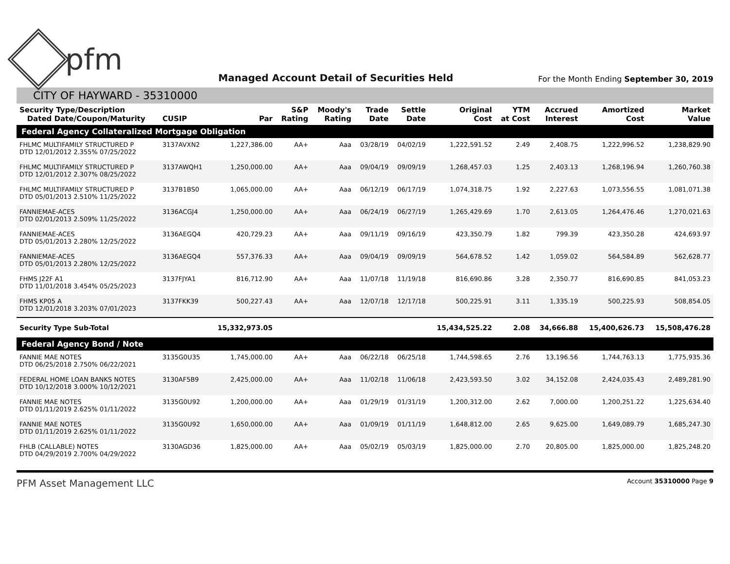pfm
Managed Account Detail of Securities Held
For the Month Ending September 30, 2019
CITY OF HAYWARD - 35310000
| Security Type/Description Dated Date/Coupon/Maturity | CUSIP | Par | S&P Rating | Moody's Rating | Trade Date | Settle Date | Original Cost | YTM at Cost | Accrued Interest | Amortized Cost | Market Value |
| --- | --- | --- | --- | --- | --- | --- | --- | --- | --- | --- | --- |
| Federal Agency Collateralized Mortgage Obligation | | | | | | | | | | | |
| FHLMC MULTIFAMILY STRUCTURED P DTD 12/01/2012 2.355% 07/25/2022 | 3137AVXN2 | 1,227,386.00 | AA+ | Aaa | 03/28/19 | 04/02/19 | 1,222,591.52 | 2.49 | 2,408.75 | 1,222,996.52 | 1,238,829.90 |
| FHLMC MULTIFAMILY STRUCTURED P DTD 12/01/2012 2.307% 08/25/2022 | 3137AWQH1 | 1,250,000.00 | AA+ | Aaa | 09/04/19 | 09/09/19 | 1,268,457.03 | 1.25 | 2,403.13 | 1,268,196.94 | 1,260,760.38 |
| FHLMC MULTIFAMILY STRUCTURED P DTD 05/01/2013 2.510% 11/25/2022 | 3137B1BS0 | 1,065,000.00 | AA+ | Aaa | 06/12/19 | 06/17/19 | 1,074,318.75 | 1.92 | 2,227.63 | 1,073,556.55 | 1,081,071.38 |
| FANNIEMAE-ACES DTD 02/01/2013 2.509% 11/25/2022 | 3136ACGJ4 | 1,250,000.00 | AA+ | Aaa | 06/24/19 | 06/27/19 | 1,265,429.69 | 1.70 | 2,613.05 | 1,264,476.46 | 1,270,021.63 |
| FANNIEMAE-ACES DTD 05/01/2013 2.280% 12/25/2022 | 3136AEGQ4 | 420,729.23 | AA+ | Aaa | 09/11/19 | 09/16/19 | 423,350.79 | 1.82 | 799.39 | 423,350.28 | 424,693.97 |
| FANNIEMAE-ACES DTD 05/01/2013 2.280% 12/25/2022 | 3136AEGQ4 | 557,376.33 | AA+ | Aaa | 09/04/19 | 09/09/19 | 564,678.52 | 1.42 | 1,059.02 | 564,584.89 | 562,628.77 |
| FHMS J22F A1 DTD 11/01/2018 3.454% 05/25/2023 | 3137FJYA1 | 816,712.90 | AA+ | Aaa | 11/07/18 | 11/19/18 | 816,690.86 | 3.28 | 2,350.77 | 816,690.85 | 841,053.23 |
| FHMS KP05 A DTD 12/01/2018 3.203% 07/01/2023 | 3137FKK39 | 500,227.43 | AA+ | Aaa | 12/07/18 | 12/17/18 | 500,225.91 | 3.11 | 1,335.19 | 500,225.93 | 508,854.05 |
| Security Type Sub-Total | | 15,332,973.05 | | | | | 15,434,525.22 | 2.08 | 34,666.88 | 15,400,626.73 | 15,508,476.28 |
| Federal Agency Bond / Note | | | | | | | | | | | |
| FANNIE MAE NOTES DTD 06/25/2018 2.750% 06/22/2021 | 3135G0U35 | 1,745,000.00 | AA+ | Aaa | 06/22/18 | 06/25/18 | 1,744,598.65 | 2.76 | 13,196.56 | 1,744,763.13 | 1,775,935.36 |
| FEDERAL HOME LOAN BANKS NOTES DTD 10/12/2018 3.000% 10/12/2021 | 3130AF5B9 | 2,425,000.00 | AA+ | Aaa | 11/02/18 | 11/06/18 | 2,423,593.50 | 3.02 | 34,152.08 | 2,424,035.43 | 2,489,281.90 |
| FANNIE MAE NOTES DTD 01/11/2019 2.625% 01/11/2022 | 3135G0U92 | 1,200,000.00 | AA+ | Aaa | 01/29/19 | 01/31/19 | 1,200,312.00 | 2.62 | 7,000.00 | 1,200,251.22 | 1,225,634.40 |
| FANNIE MAE NOTES DTD 01/11/2019 2.625% 01/11/2022 | 3135G0U92 | 1,650,000.00 | AA+ | Aaa | 01/09/19 | 01/11/19 | 1,648,812.00 | 2.65 | 9,625.00 | 1,649,089.79 | 1,685,247.30 |
| FHLB (CALLABLE) NOTES DTD 04/29/2019 2.700% 04/29/2022 | 3130AGD36 | 1,825,000.00 | AA+ | Aaa | 05/02/19 | 05/03/19 | 1,825,000.00 | 2.70 | 20,805.00 | 1,825,000.00 | 1,825,248.20 |
PFM Asset Management LLC
Account 35310000 Page 9